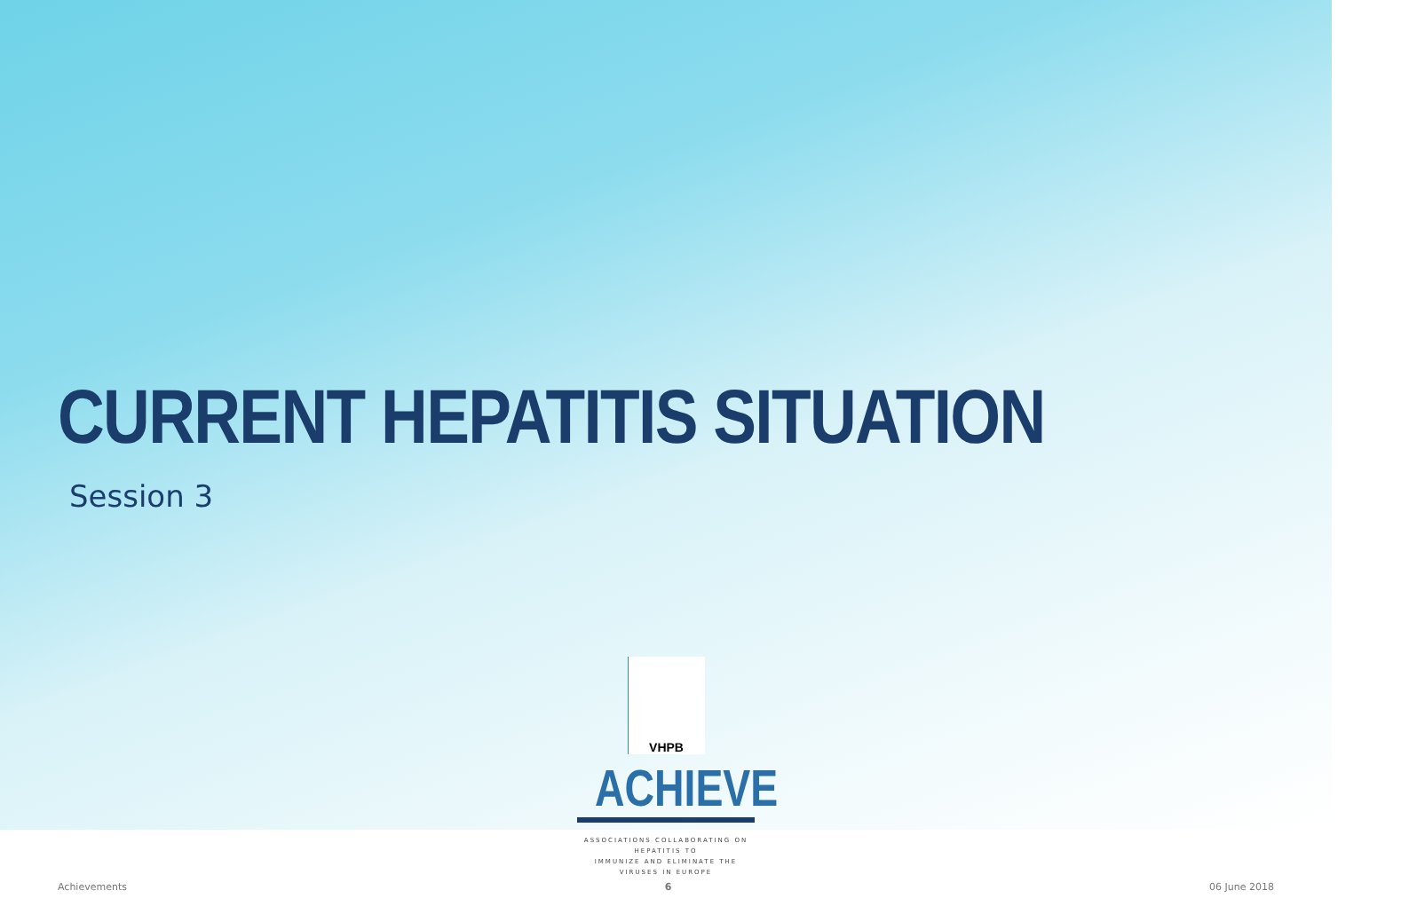CURRENT HEPATITIS SITUATION
Session 3
VHPB
ACHIEVE
ASSOCIATIONS COLLABORATING ON HEPATITIS TO
IMMUNIZE AND ELIMINATE THE VIRUSES IN EUROPE
Achievements 6 06 June 2018